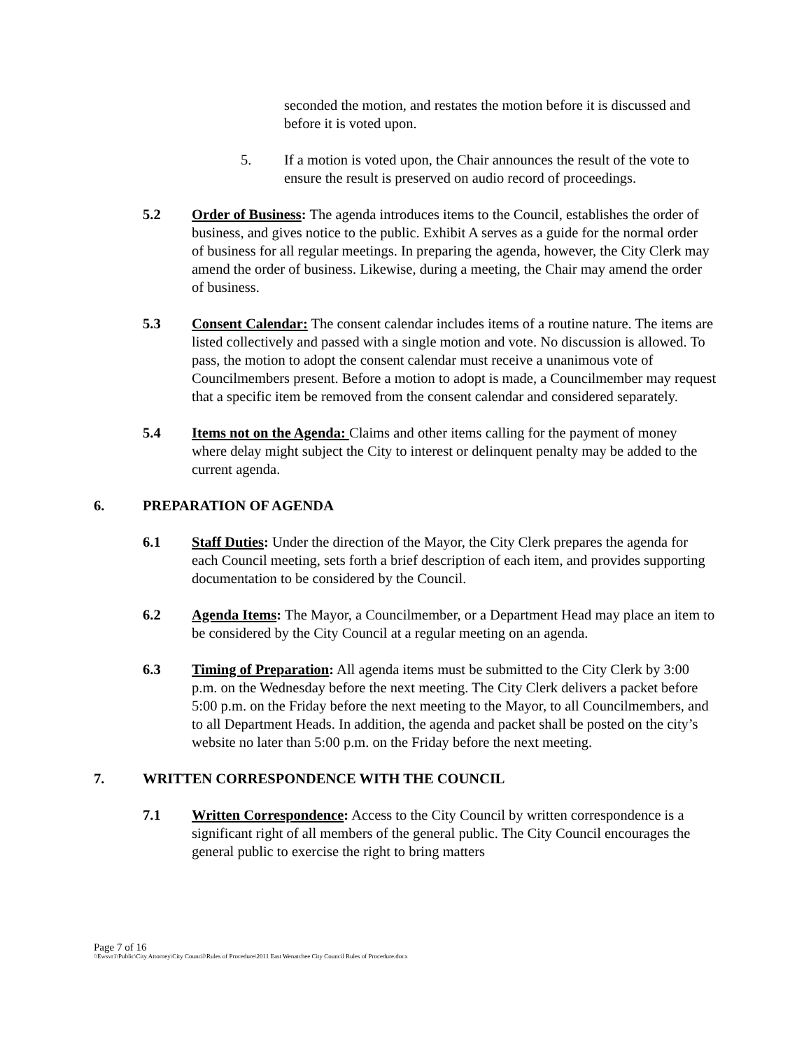seconded the motion, and restates the motion before it is discussed and before it is voted upon.
5. If a motion is voted upon, the Chair announces the result of the vote to ensure the result is preserved on audio record of proceedings.
5.2 Order of Business: The agenda introduces items to the Council, establishes the order of business, and gives notice to the public. Exhibit A serves as a guide for the normal order of business for all regular meetings. In preparing the agenda, however, the City Clerk may amend the order of business. Likewise, during a meeting, the Chair may amend the order of business.
5.3 Consent Calendar: The consent calendar includes items of a routine nature. The items are listed collectively and passed with a single motion and vote. No discussion is allowed. To pass, the motion to adopt the consent calendar must receive a unanimous vote of Councilmembers present. Before a motion to adopt is made, a Councilmember may request that a specific item be removed from the consent calendar and considered separately.
5.4 Items not on the Agenda: Claims and other items calling for the payment of money where delay might subject the City to interest or delinquent penalty may be added to the current agenda.
6. PREPARATION OF AGENDA
6.1 Staff Duties: Under the direction of the Mayor, the City Clerk prepares the agenda for each Council meeting, sets forth a brief description of each item, and provides supporting documentation to be considered by the Council.
6.2 Agenda Items: The Mayor, a Councilmember, or a Department Head may place an item to be considered by the City Council at a regular meeting on an agenda.
6.3 Timing of Preparation: All agenda items must be submitted to the City Clerk by 3:00 p.m. on the Wednesday before the next meeting. The City Clerk delivers a packet before 5:00 p.m. on the Friday before the next meeting to the Mayor, to all Councilmembers, and to all Department Heads. In addition, the agenda and packet shall be posted on the city’s website no later than 5:00 p.m. on the Friday before the next meeting.
7. WRITTEN CORRESPONDENCE WITH THE COUNCIL
7.1 Written Correspondence: Access to the City Council by written correspondence is a significant right of all members of the general public. The City Council encourages the general public to exercise the right to bring matters
Page 7 of 16
\\Ewsvr1\Public\City Attorney\City Council\Rules of Procedure\2011 East Wenatchee City Council Rules of Procedure.docx